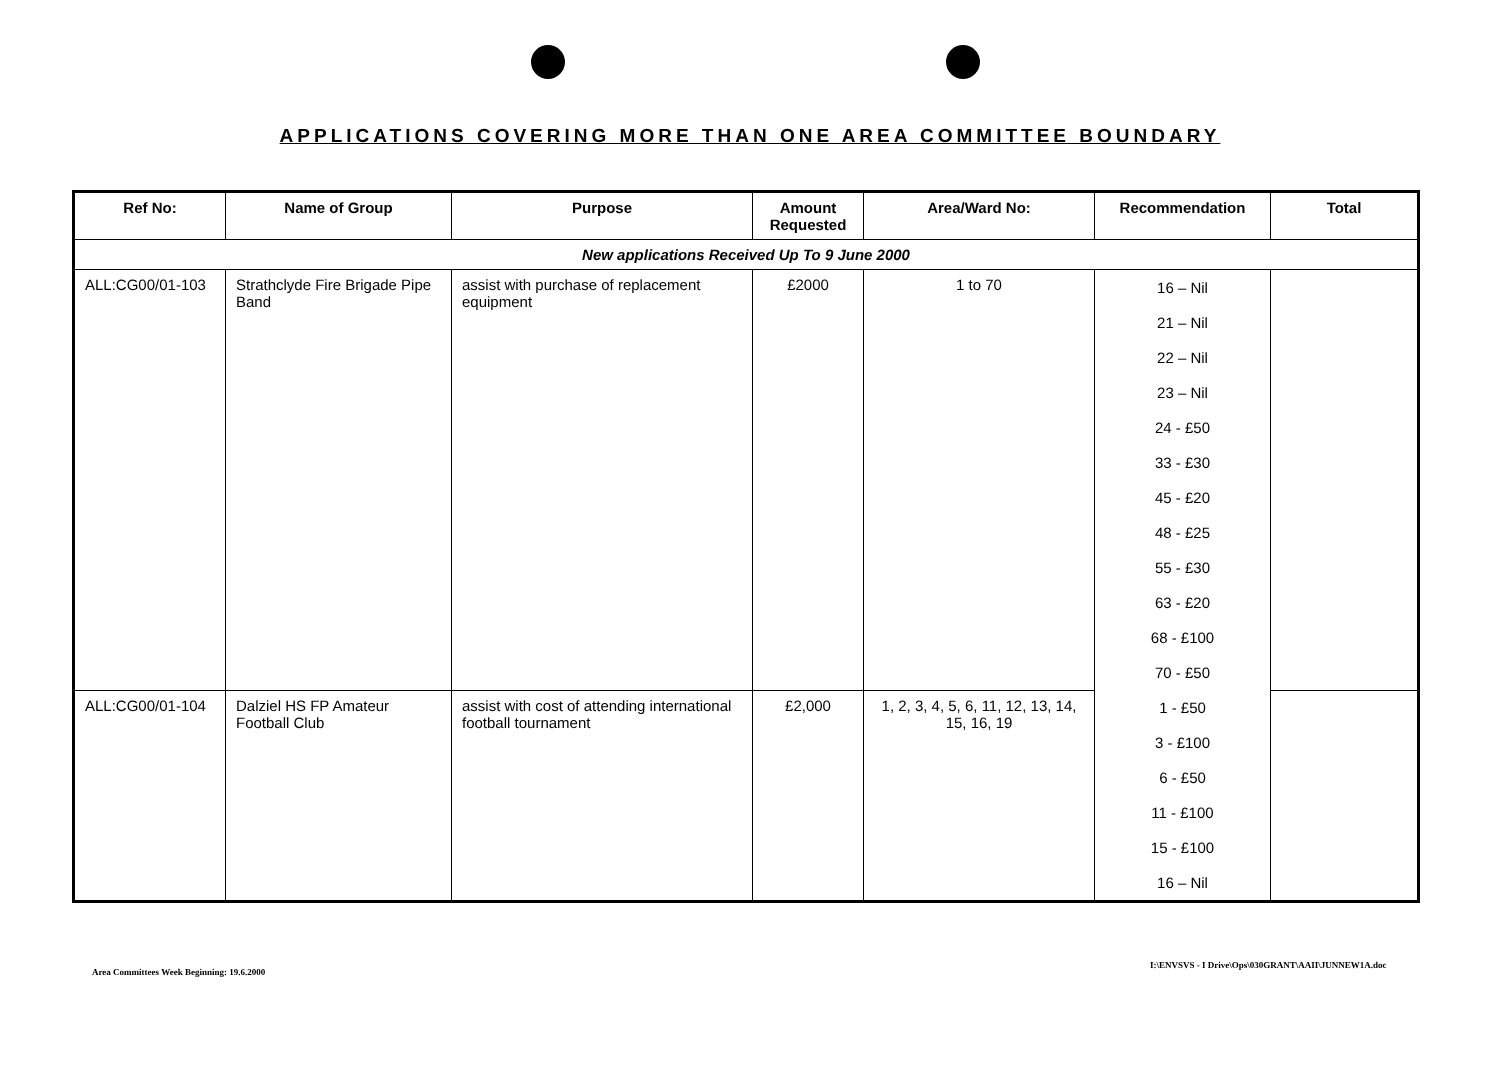APPLICATIONS COVERING MORE THAN ONE AREA COMMITTEE BOUNDARY
| Ref No: | Name of Group | Purpose | Amount Requested | Area/Ward No: | Recommendation | Total |
| --- | --- | --- | --- | --- | --- | --- |
| New applications Received Up To 9 June 2000 | | | | | | |
| ALL:CG00/01-103 | Strathclyde Fire Brigade Pipe Band | assist with purchase of replacement equipment | £2000 | 1 to 70 | 16 – Nil 21 – Nil 22 – Nil 23 – Nil 24 - £50 33 - £30 45 - £20 48 - £25 55 - £30 63 - £20 68 - £100 70 - £50 | |
| ALL:CG00/01-104 | Dalziel HS FP Amateur Football Club | assist with cost of attending international football tournament | £2,000 | 1, 2, 3, 4, 5, 6, 11, 12, 13, 14, 15, 16, 19 | 1 - £50 3 - £100 6 - £50 11 - £100 15 - £100 16 – Nil | |
Area Committees Week Beginning: 19.6.2000
I:\ENVSVS - I Drive\Ops\030GRANT\AAII\JUNNEW1A.doc